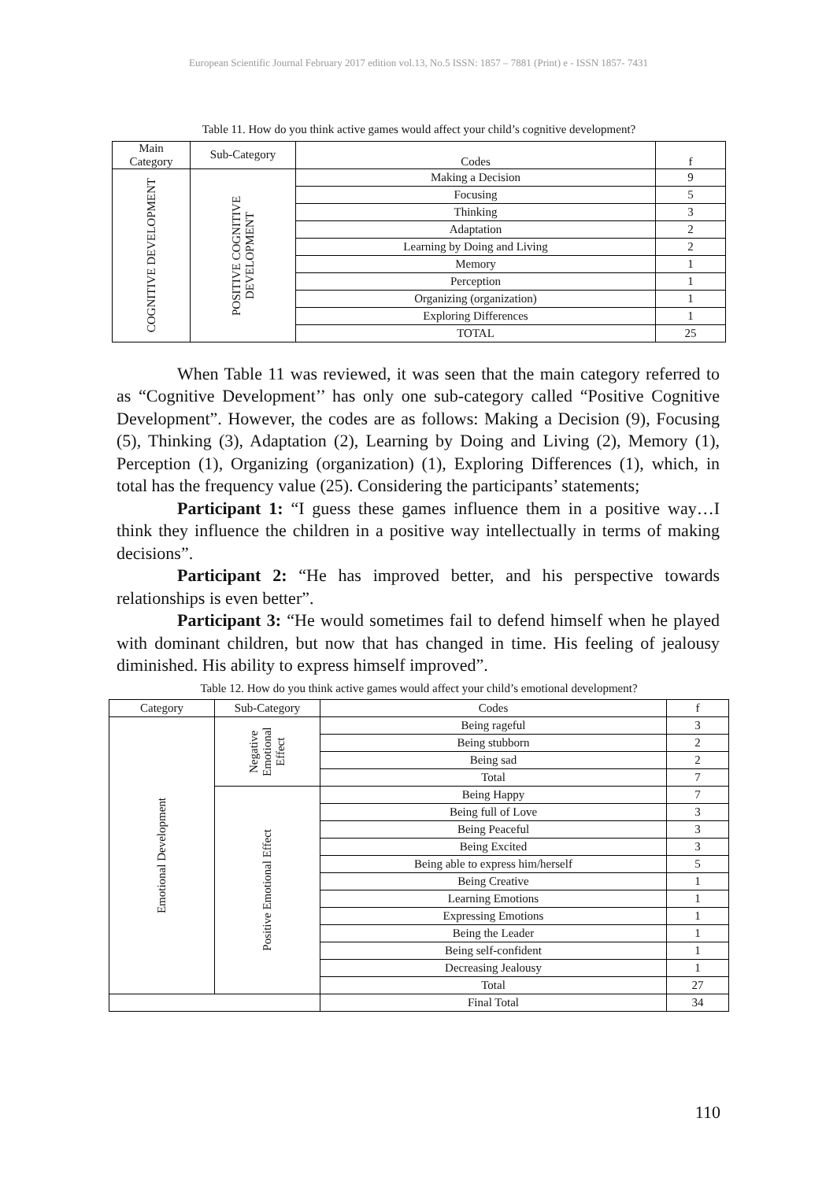European Scientific Journal February 2017 edition vol.13, No.5 ISSN: 1857 – 7881 (Print) e - ISSN 1857- 7431
Table 11. How do you think active games would affect your child’s cognitive development?
| Main Category | Sub-Category | Codes | f |
| --- | --- | --- | --- |
| COGNITIVE DEVELOPMENT | POSITIVE COGNITIVE DEVELOPMENT | Making a Decision | 9 |
| | | Focusing | 5 |
| | | Thinking | 3 |
| | | Adaptation | 2 |
| | | Learning by Doing and Living | 2 |
| | | Memory | 1 |
| | | Perception | 1 |
| | | Organizing (organization) | 1 |
| | | Exploring Differences | 1 |
| | | TOTAL | 25 |
When Table 11 was reviewed, it was seen that the main category referred to as “Cognitive Development’’ has only one sub-category called “Positive Cognitive Development”. However, the codes are as follows: Making a Decision (9), Focusing (5), Thinking (3), Adaptation (2), Learning by Doing and Living (2), Memory (1), Perception (1), Organizing (organization) (1), Exploring Differences (1), which, in total has the frequency value (25). Considering the participants’ statements;
Participant 1: “I guess these games influence them in a positive way…I think they influence the children in a positive way intellectually in terms of making decisions”.
Participant 2: “He has improved better, and his perspective towards relationships is even better”.
Participant 3: “He would sometimes fail to defend himself when he played with dominant children, but now that has changed in time. His feeling of jealousy diminished. His ability to express himself improved”.
Table 12. How do you think active games would affect your child’s emotional development?
| Category | Sub-Category | Codes | f |
| --- | --- | --- | --- |
| Emotional Development | Negative Emotional Effect | Being rageful | 3 |
| | | Being stubborn | 2 |
| | | Being sad | 2 |
| | | Total | 7 |
| | Positive Emotional Effect | Being Happy | 7 |
| | | Being full of Love | 3 |
| | | Being Peaceful | 3 |
| | | Being Excited | 3 |
| | | Being able to express him/herself | 5 |
| | | Being Creative | 1 |
| | | Learning Emotions | 1 |
| | | Expressing Emotions | 1 |
| | | Being the Leader | 1 |
| | | Being self-confident | 1 |
| | | Decreasing Jealousy | 1 |
| | | Total | 27 |
| | | Final Total | 34 |
110